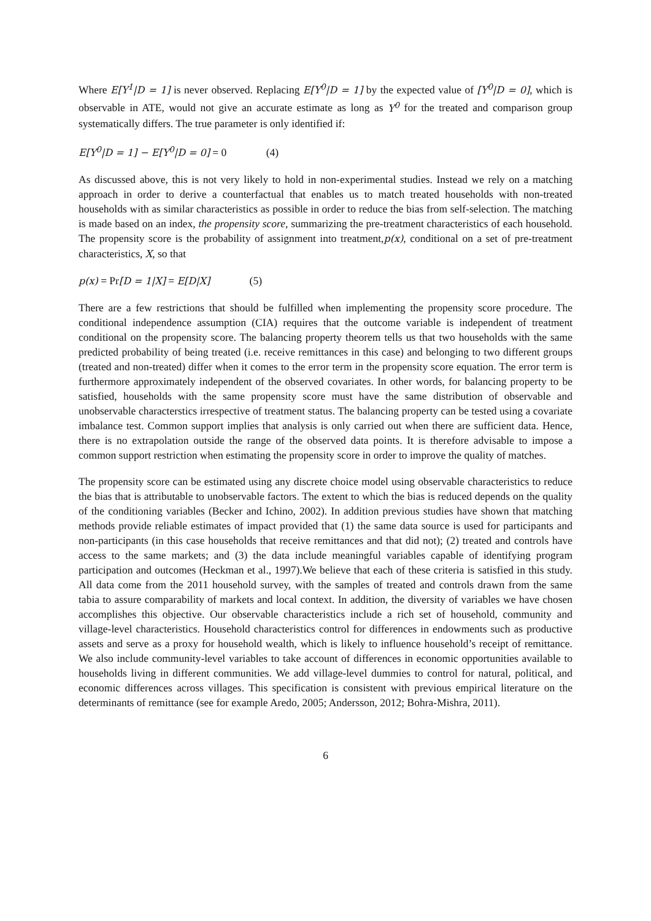Where E[Y<sup>1</sup>|D = 1] is never observed. Replacing E[Y<sup>0</sup>|D = 1] by the expected value of [Y<sup>0</sup>|D = 0], which is observable in ATE, would not give an accurate estimate as long as Y<sup>0</sup> for the treated and comparison group systematically differs. The true parameter is only identified if:
E[Y<sup>0</sup>|D = 1] − E[Y<sup>0</sup>|D = 0] = 0 (4)
As discussed above, this is not very likely to hold in non-experimental studies. Instead we rely on a matching approach in order to derive a counterfactual that enables us to match treated households with non-treated households with as similar characteristics as possible in order to reduce the bias from self-selection. The matching is made based on an index, the propensity score, summarizing the pre-treatment characteristics of each household. The propensity score is the probability of assignment into treatment,p(x), conditional on a set of pre-treatment characteristics, X, so that
p(x) = Pr[D = 1|X] = E[D|X] (5)
There are a few restrictions that should be fulfilled when implementing the propensity score procedure. The conditional independence assumption (CIA) requires that the outcome variable is independent of treatment conditional on the propensity score. The balancing property theorem tells us that two households with the same predicted probability of being treated (i.e. receive remittances in this case) and belonging to two different groups (treated and non-treated) differ when it comes to the error term in the propensity score equation. The error term is furthermore approximately independent of the observed covariates. In other words, for balancing property to be satisfied, households with the same propensity score must have the same distribution of observable and unobservable characterstics irrespective of treatment status. The balancing property can be tested using a covariate imbalance test. Common support implies that analysis is only carried out when there are sufficient data. Hence, there is no extrapolation outside the range of the observed data points. It is therefore advisable to impose a common support restriction when estimating the propensity score in order to improve the quality of matches.
The propensity score can be estimated using any discrete choice model using observable characteristics to reduce the bias that is attributable to unobservable factors. The extent to which the bias is reduced depends on the quality of the conditioning variables (Becker and Ichino, 2002). In addition previous studies have shown that matching methods provide reliable estimates of impact provided that (1) the same data source is used for participants and non-participants (in this case households that receive remittances and that did not); (2) treated and controls have access to the same markets; and (3) the data include meaningful variables capable of identifying program participation and outcomes (Heckman et al., 1997).We believe that each of these criteria is satisfied in this study. All data come from the 2011 household survey, with the samples of treated and controls drawn from the same tabia to assure comparability of markets and local context. In addition, the diversity of variables we have chosen accomplishes this objective. Our observable characteristics include a rich set of household, community and village-level characteristics. Household characteristics control for differences in endowments such as productive assets and serve as a proxy for household wealth, which is likely to influence household’s receipt of remittance. We also include community-level variables to take account of differences in economic opportunities available to households living in different communities. We add village-level dummies to control for natural, political, and economic differences across villages. This specification is consistent with previous empirical literature on the determinants of remittance (see for example Aredo, 2005; Andersson, 2012; Bohra-Mishra, 2011).
6